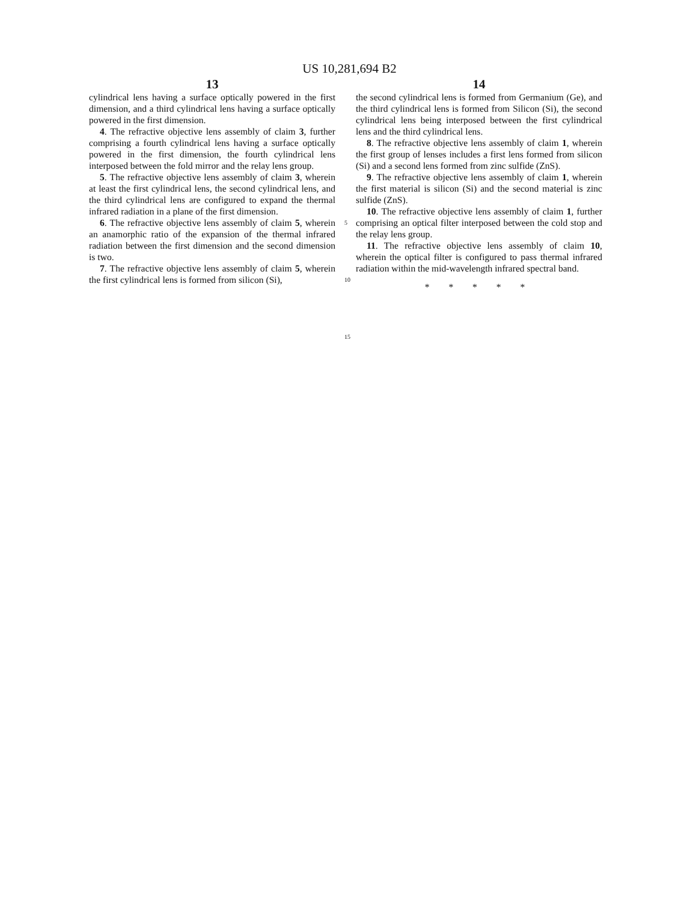US 10,281,694 B2
13
cylindrical lens having a surface optically powered in the first dimension, and a third cylindrical lens having a surface optically powered in the first dimension.
4. The refractive objective lens assembly of claim 3, further comprising a fourth cylindrical lens having a surface optically powered in the first dimension, the fourth cylindrical lens interposed between the fold mirror and the relay lens group.
5. The refractive objective lens assembly of claim 3, wherein at least the first cylindrical lens, the second cylindrical lens, and the third cylindrical lens are configured to expand the thermal infrared radiation in a plane of the first dimension.
6. The refractive objective lens assembly of claim 5, wherein an anamorphic ratio of the expansion of the thermal infrared radiation between the first dimension and the second dimension is two.
7. The refractive objective lens assembly of claim 5, wherein the first cylindrical lens is formed from silicon (Si),
5
10
15
14
the second cylindrical lens is formed from Germanium (Ge), and the third cylindrical lens is formed from Silicon (Si), the second cylindrical lens being interposed between the first cylindrical lens and the third cylindrical lens.
8. The refractive objective lens assembly of claim 1, wherein the first group of lenses includes a first lens formed from silicon (Si) and a second lens formed from zinc sulfide (ZnS).
9. The refractive objective lens assembly of claim 1, wherein the first material is silicon (Si) and the second material is zinc sulfide (ZnS).
10. The refractive objective lens assembly of claim 1, further comprising an optical filter interposed between the cold stop and the relay lens group.
11. The refractive objective lens assembly of claim 10, wherein the optical filter is configured to pass thermal infrared radiation within the mid-wavelength infrared spectral band.
* * * * *